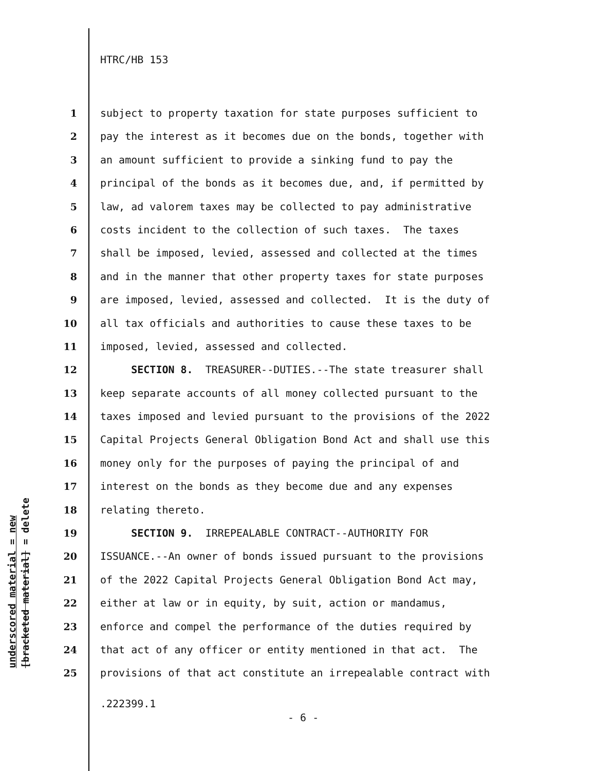HTRC/HB 153
1 subject to property taxation for state purposes sufficient to
2 pay the interest as it becomes due on the bonds, together with
3 an amount sufficient to provide a sinking fund to pay the
4 principal of the bonds as it becomes due, and, if permitted by
5 law, ad valorem taxes may be collected to pay administrative
6 costs incident to the collection of such taxes. The taxes
7 shall be imposed, levied, assessed and collected at the times
8 and in the manner that other property taxes for state purposes
9 are imposed, levied, assessed and collected. It is the duty of
10 all tax officials and authorities to cause these taxes to be
11 imposed, levied, assessed and collected.
12 SECTION 8. TREASURER--DUTIES.--The state treasurer shall
13 keep separate accounts of all money collected pursuant to the
14 taxes imposed and levied pursuant to the provisions of the 2022
15 Capital Projects General Obligation Bond Act and shall use this
16 money only for the purposes of paying the principal of and
17 interest on the bonds as they become due and any expenses
18 relating thereto.
19 SECTION 9. IRREPEALABLE CONTRACT--AUTHORITY FOR
20 ISSUANCE.--An owner of bonds issued pursuant to the provisions
21 of the 2022 Capital Projects General Obligation Bond Act may,
22 either at law or in equity, by suit, action or mandamus,
23 enforce and compel the performance of the duties required by
24 that act of any officer or entity mentioned in that act. The
25 provisions of that act constitute an irrepealable contract with
underscored material = new
[bracketed material] = delete
.222399.1
- 6 -